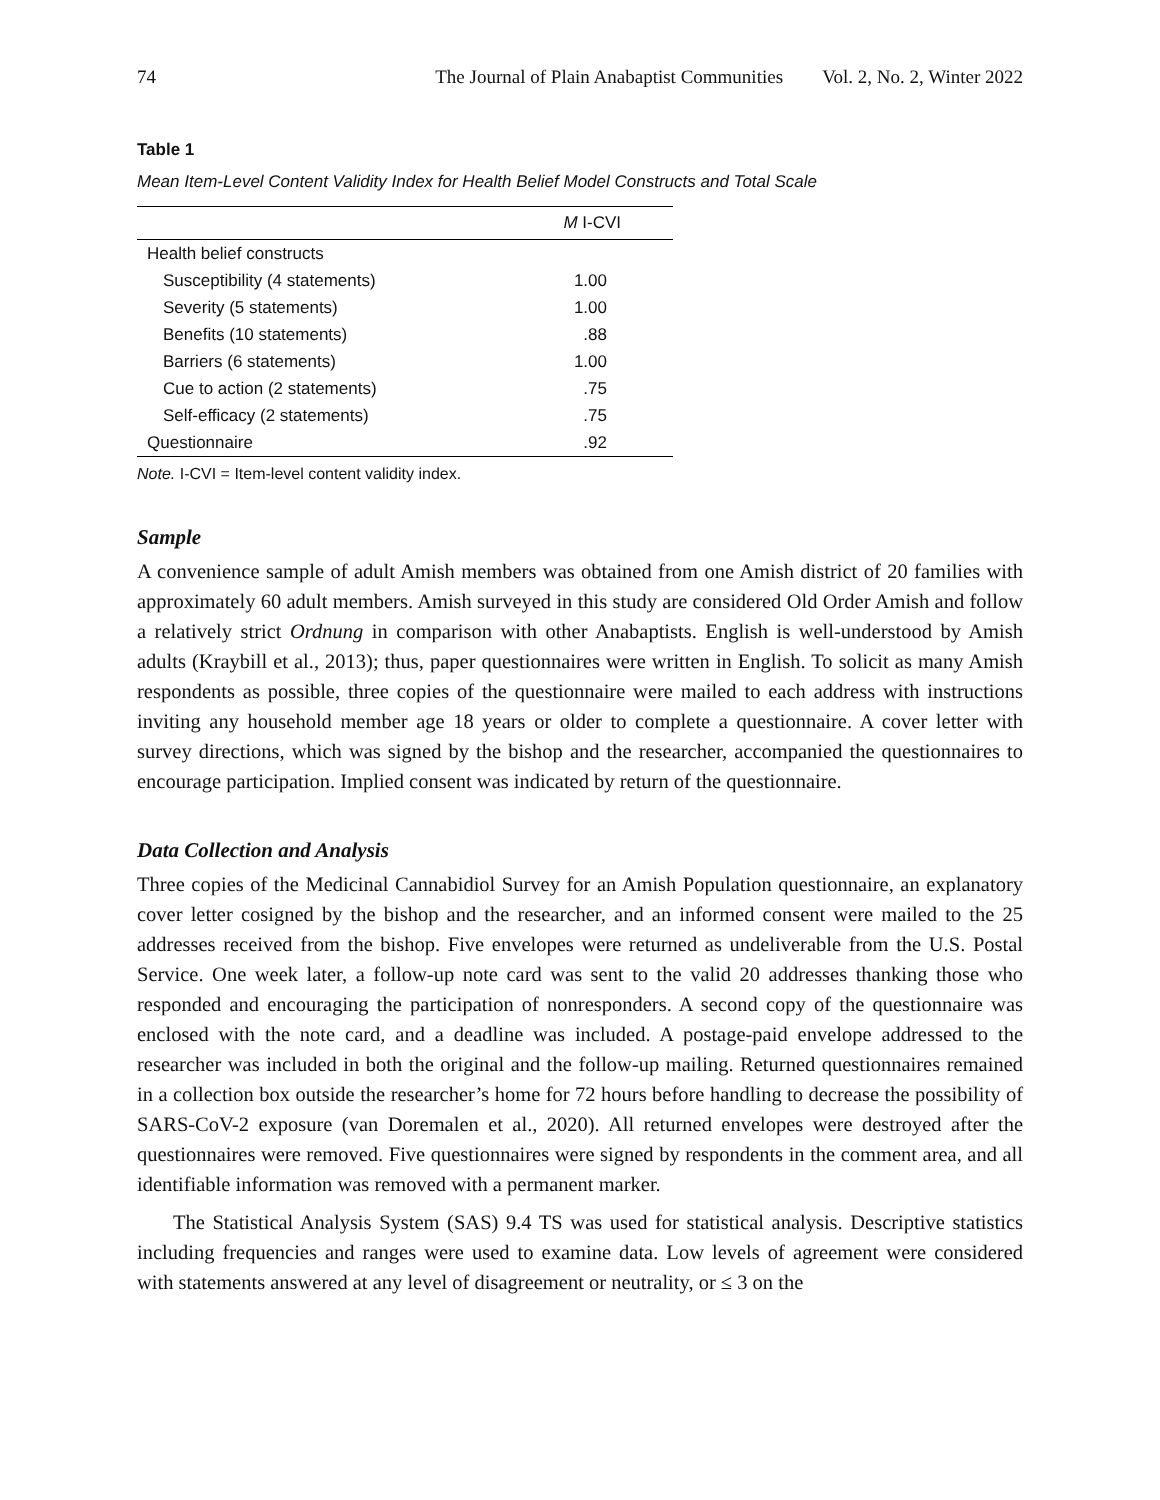74 The Journal of Plain Anabaptist Communities Vol. 2, No. 2, Winter 2022
Table 1
Mean Item-Level Content Validity Index for Health Belief Model Constructs and Total Scale
| | M I-CVI |
| --- | --- |
| Health belief constructs | |
| Susceptibility (4 statements) | 1.00 |
| Severity (5 statements) | 1.00 |
| Benefits (10 statements) | .88 |
| Barriers (6 statements) | 1.00 |
| Cue to action (2 statements) | .75 |
| Self-efficacy (2 statements) | .75 |
| Questionnaire | .92 |
Note. I-CVI = Item-level content validity index.
Sample
A convenience sample of adult Amish members was obtained from one Amish district of 20 families with approximately 60 adult members. Amish surveyed in this study are considered Old Order Amish and follow a relatively strict Ordnung in comparison with other Anabaptists. English is well-understood by Amish adults (Kraybill et al., 2013); thus, paper questionnaires were written in English. To solicit as many Amish respondents as possible, three copies of the questionnaire were mailed to each address with instructions inviting any household member age 18 years or older to complete a questionnaire. A cover letter with survey directions, which was signed by the bishop and the researcher, accompanied the questionnaires to encourage participation. Implied consent was indicated by return of the questionnaire.
Data Collection and Analysis
Three copies of the Medicinal Cannabidiol Survey for an Amish Population questionnaire, an explanatory cover letter cosigned by the bishop and the researcher, and an informed consent were mailed to the 25 addresses received from the bishop. Five envelopes were returned as undeliverable from the U.S. Postal Service. One week later, a follow-up note card was sent to the valid 20 addresses thanking those who responded and encouraging the participation of nonresponders. A second copy of the questionnaire was enclosed with the note card, and a deadline was included. A postage-paid envelope addressed to the researcher was included in both the original and the follow-up mailing. Returned questionnaires remained in a collection box outside the researcher’s home for 72 hours before handling to decrease the possibility of SARS-CoV-2 exposure (van Doremalen et al., 2020). All returned envelopes were destroyed after the questionnaires were removed. Five questionnaires were signed by respondents in the comment area, and all identifiable information was removed with a permanent marker.
The Statistical Analysis System (SAS) 9.4 TS was used for statistical analysis. Descriptive statistics including frequencies and ranges were used to examine data. Low levels of agreement were considered with statements answered at any level of disagreement or neutrality, or ≤ 3 on the